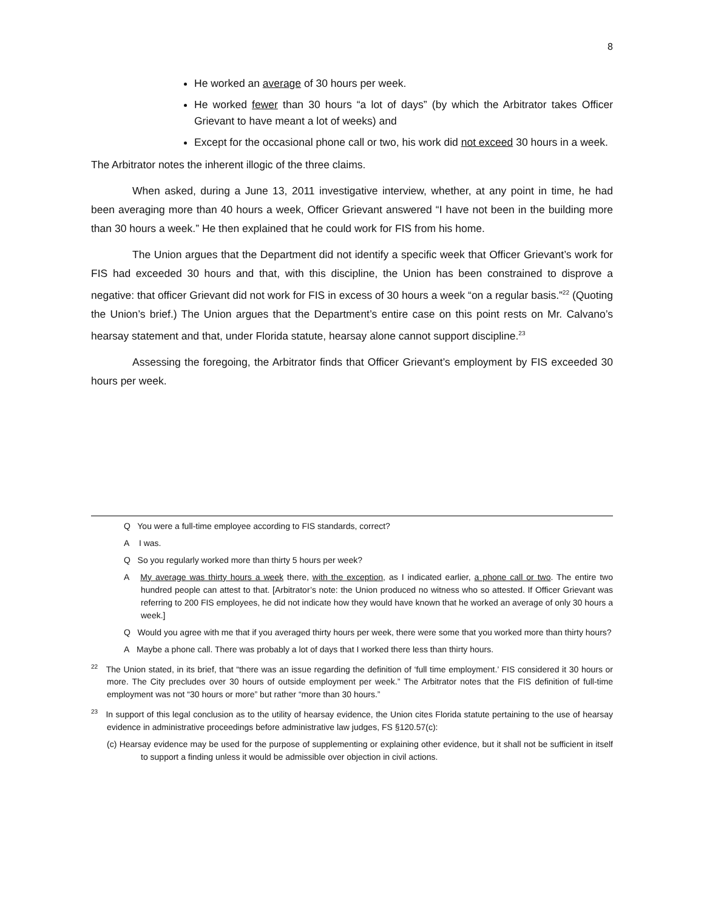8
He worked an average of 30 hours per week.
He worked fewer than 30 hours “a lot of days” (by which the Arbitrator takes Officer Grievant to have meant a lot of weeks) and
Except for the occasional phone call or two, his work did not exceed 30 hours in a week.
The Arbitrator notes the inherent illogic of the three claims.
When asked, during a June 13, 2011 investigative interview, whether, at any point in time, he had been averaging more than 40 hours a week, Officer Grievant answered “I have not been in the building more than 30 hours a week.” He then explained that he could work for FIS from his home.
The Union argues that the Department did not identify a specific week that Officer Grievant’s work for FIS had exceeded 30 hours and that, with this discipline, the Union has been constrained to disprove a negative: that officer Grievant did not work for FIS in excess of 30 hours a week “on a regular basis.”<sup>22</sup> (Quoting the Union’s brief.) The Union argues that the Department’s entire case on this point rests on Mr. Calvano’s hearsay statement and that, under Florida statute, hearsay alone cannot support discipline.<sup>23</sup>
Assessing the foregoing, the Arbitrator finds that Officer Grievant’s employment by FIS exceeded 30 hours per week.
Q You were a full-time employee according to FIS standards, correct?
A I was.
Q So you regularly worked more than thirty 5 hours per week?
A My average was thirty hours a week there, with the exception, as I indicated earlier, a phone call or two. The entire two hundred people can attest to that. [Arbitrator’s note: the Union produced no witness who so attested. If Officer Grievant was referring to 200 FIS employees, he did not indicate how they would have known that he worked an average of only 30 hours a week.]
Q Would you agree with me that if you averaged thirty hours per week, there were some that you worked more than thirty hours?
A Maybe a phone call. There was probably a lot of days that I worked there less than thirty hours.
<sup>22</sup> The Union stated, in its brief, that “there was an issue regarding the definition of ‘full time employment.’ FIS considered it 30 hours or more. The City precludes over 30 hours of outside employment per week.” The Arbitrator notes that the FIS definition of full-time employment was not “30 hours or more” but rather “more than 30 hours.”
<sup>23</sup> In support of this legal conclusion as to the utility of hearsay evidence, the Union cites Florida statute pertaining to the use of hearsay evidence in administrative proceedings before administrative law judges, FS §120.57(c):
(c) Hearsay evidence may be used for the purpose of supplementing or explaining other evidence, but it shall not be sufficient in itself to support a finding unless it would be admissible over objection in civil actions.